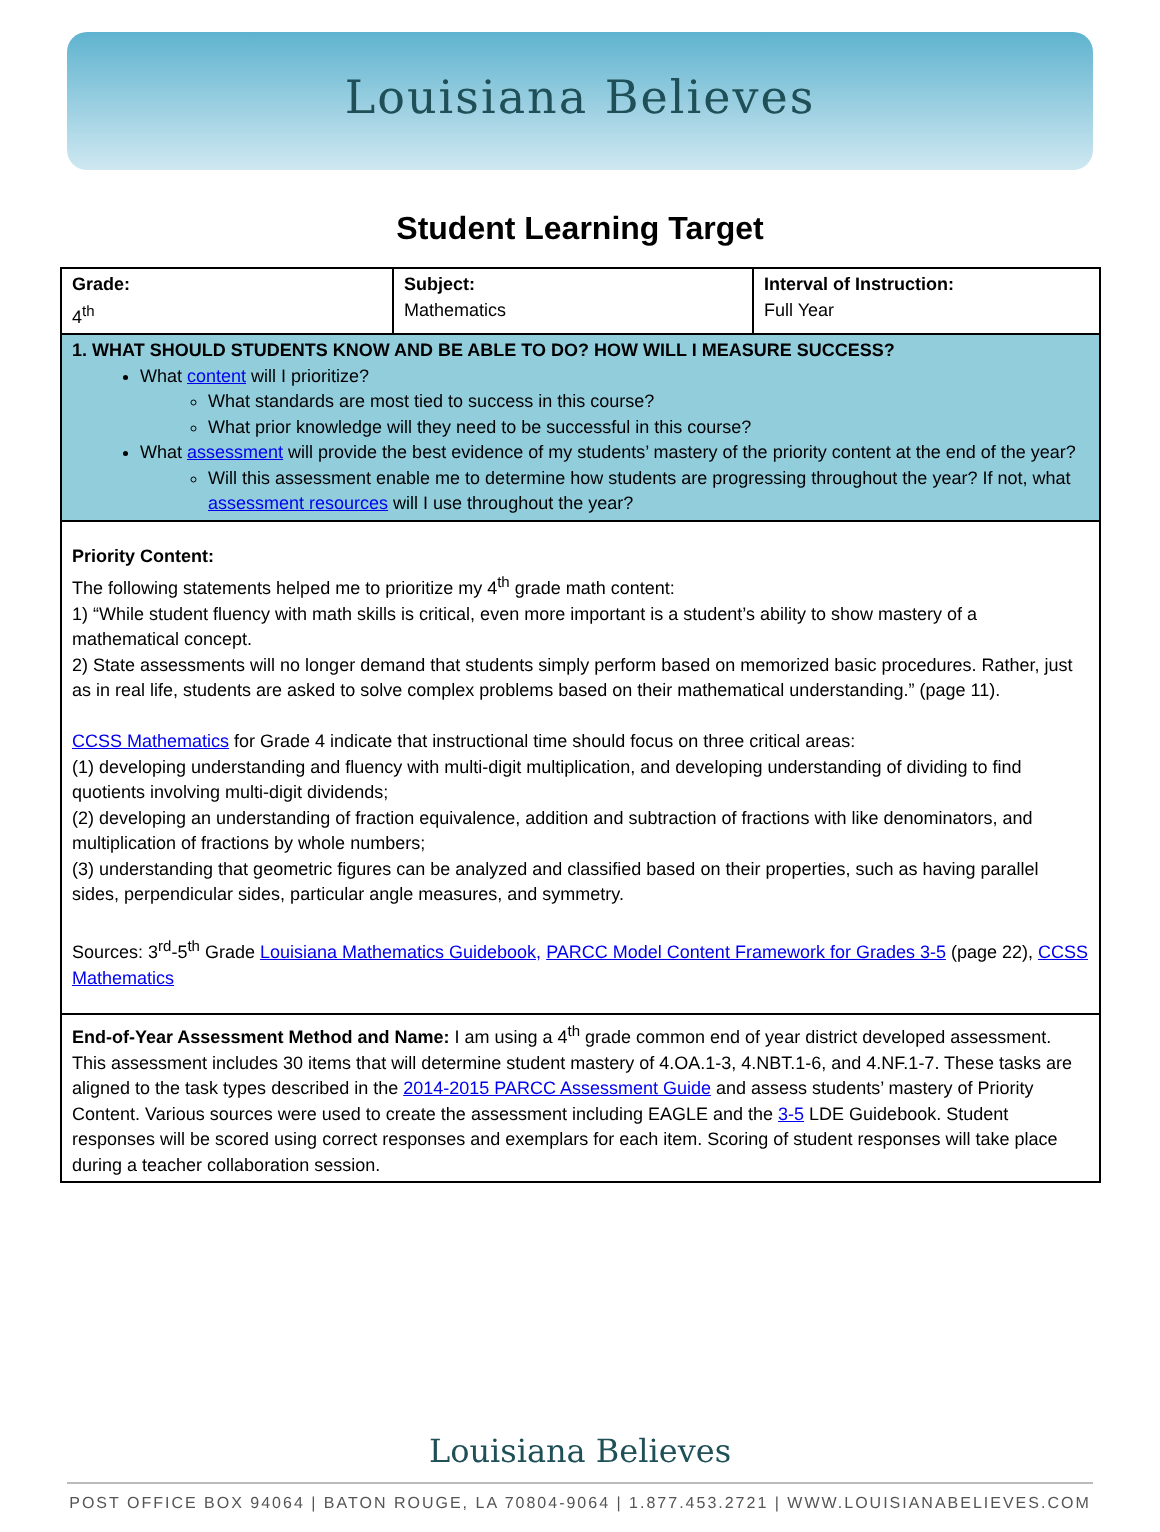Louisiana Believes
Student Learning Target
| Grade: 4<sup>th</sup> | Subject: Mathematics | Interval of Instruction: Full Year |
| 1. WHAT SHOULD STUDENTS KNOW AND BE ABLE TO DO? HOW WILL I MEASURE SUCCESS? What content will I prioritize? What standards are most tied to success in this course? What prior knowledge will they need to be successful in this course? What assessment will provide the best evidence of my students’ mastery of the priority content at the end of the year? Will this assessment enable me to determine how students are progressing throughout the year? If not, what assessment resources will I use throughout the year? | | |
| Priority Content: The following statements helped me to prioritize my 4<sup>th</sup> grade math content: 1) “While student fluency with math skills is critical, even more important is a student’s ability to show mastery of a mathematical concept. 2) State assessments will no longer demand that students simply perform based on memorized basic procedures. Rather, just as in real life, students are asked to solve complex problems based on their mathematical understanding.” (page 11). CCSS Mathematics for Grade 4 indicate that instructional time should focus on three critical areas: (1) developing understanding and fluency with multi-digit multiplication, and developing understanding of dividing to find quotients involving multi-digit dividends; (2) developing an understanding of fraction equivalence, addition and subtraction of fractions with like denominators, and multiplication of fractions by whole numbers; (3) understanding that geometric figures can be analyzed and classified based on their properties, such as having parallel sides, perpendicular sides, particular angle measures, and symmetry. Sources: 3<sup>rd</sup>-5<sup>th</sup> Grade Louisiana Mathematics Guidebook, PARCC Model Content Framework for Grades 3-5 (page 22), CCSS Mathematics | | |
| End-of-Year Assessment Method and Name: I am using a 4<sup>th</sup> grade common end of year district developed assessment. This assessment includes 30 items that will determine student mastery of 4.OA.1-3, 4.NBT.1-6, and 4.NF.1-7. These tasks are aligned to the task types described in the 2014-2015 PARCC Assessment Guide and assess students’ mastery of Priority Content. Various sources were used to create the assessment including EAGLE and the 3-5 LDE Guidebook. Student responses will be scored using correct responses and exemplars for each item. Scoring of student responses will take place during a teacher collaboration session. | | |
Louisiana Believes
POST OFFICE BOX 94064 | BATON ROUGE, LA 70804-9064 | 1.877.453.2721 | WWW.LOUISIANABELIEVES.COM